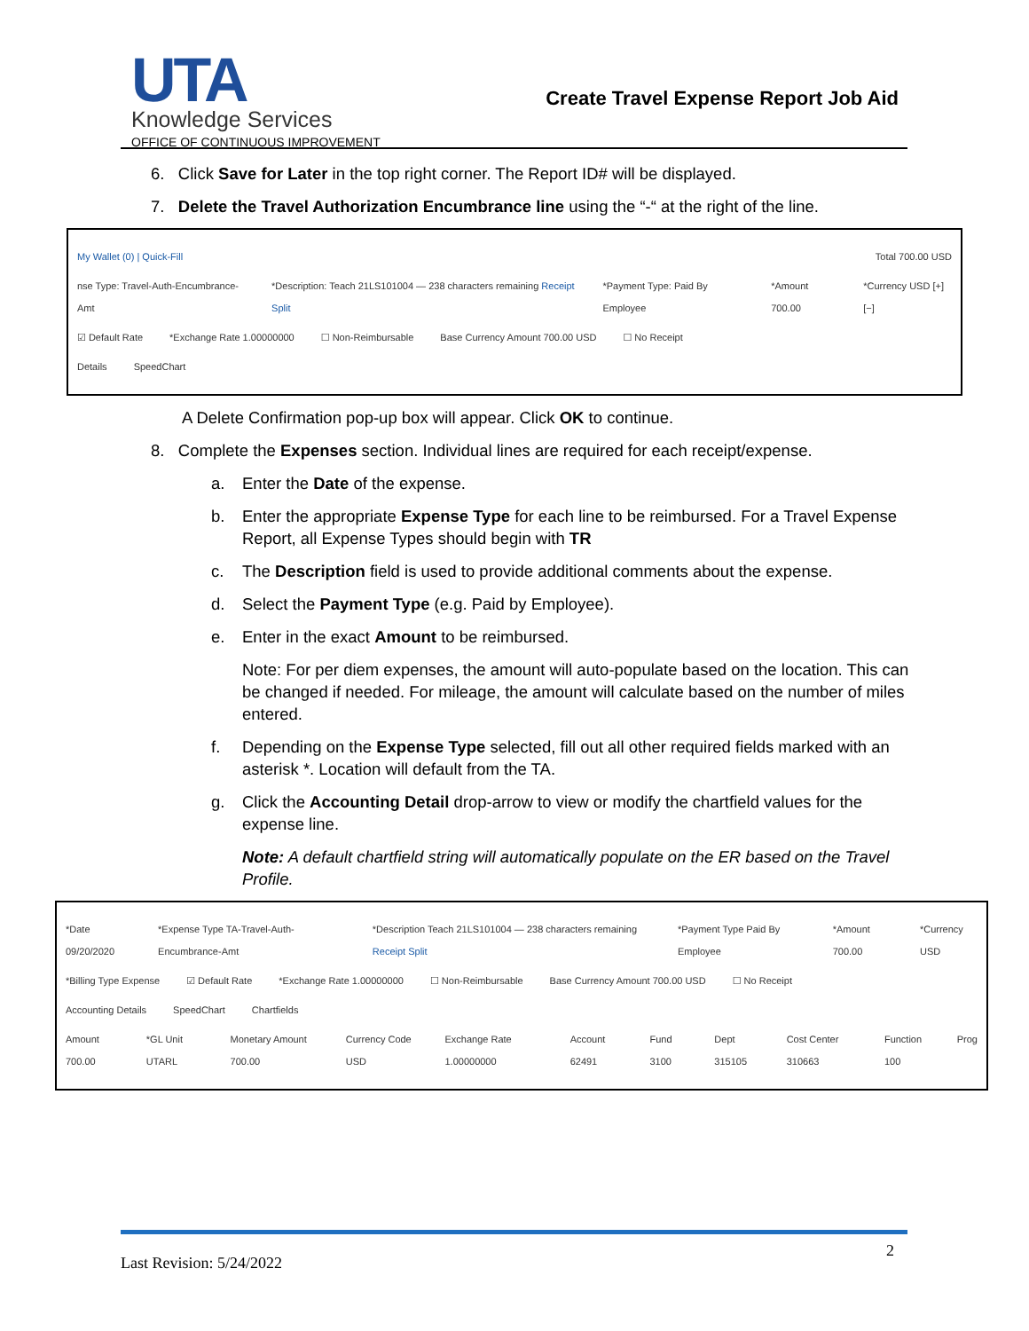UTA
Knowledge Services
OFFICE OF CONTINUOUS IMPROVEMENT
Create Travel Expense Report Job Aid
6. Click Save for Later in the top right corner. The Report ID# will be displayed.
7. Delete the Travel Authorization Encumbrance line using the “-“ at the right of the line.
My Wallet (0) | Quick-Fill Total 700.00 USD
nse Type: Travel-Auth-Encumbrance-Amt *Description: Teach 21LS101004 — 238 characters remaining Receipt Split *Payment Type: Paid By Employee *Amount 700.00 *Currency USD [+] [−]
☑ Default Rate *Exchange Rate 1.00000000 ☐ Non-Reimbursable Base Currency Amount 700.00 USD ☐ No Receipt
Details SpeedChart
A Delete Confirmation pop-up box will appear. Click OK to continue.
8. Complete the Expenses section. Individual lines are required for each receipt/expense.
a. Enter the Date of the expense.
b. Enter the appropriate Expense Type for each line to be reimbursed. For a Travel Expense Report, all Expense Types should begin with TR
c. The Description field is used to provide additional comments about the expense.
d. Select the Payment Type (e.g. Paid by Employee).
e. Enter in the exact Amount to be reimbursed.
Note: For per diem expenses, the amount will auto-populate based on the location. This can be changed if needed. For mileage, the amount will calculate based on the number of miles entered.
f. Depending on the Expense Type selected, fill out all other required fields marked with an asterisk *. Location will default from the TA.
g. Click the Accounting Detail drop-arrow to view or modify the chartfield values for the expense line.
Note: A default chartfield string will automatically populate on the ER based on the Travel Profile.
*Date 09/20/2020 *Expense Type TA-Travel-Auth-Encumbrance-Amt *Description Teach 21LS101004 — 238 characters remaining Receipt Split *Payment Type Paid By Employee *Amount 700.00 *Currency USD
*Billing Type Expense ☑ Default Rate *Exchange Rate 1.00000000 ☐ Non-Reimbursable Base Currency Amount 700.00 USD ☐ No Receipt
Accounting Details SpeedChart Chartfields
Amount 700.00 *GL Unit UTARL Monetary Amount 700.00 Currency Code USD Exchange Rate 1.00000000 Account 62491 Fund 3100 Dept 315105 Cost Center 310663 Function 100 Prog
Last Revision: 5/24/2022
2